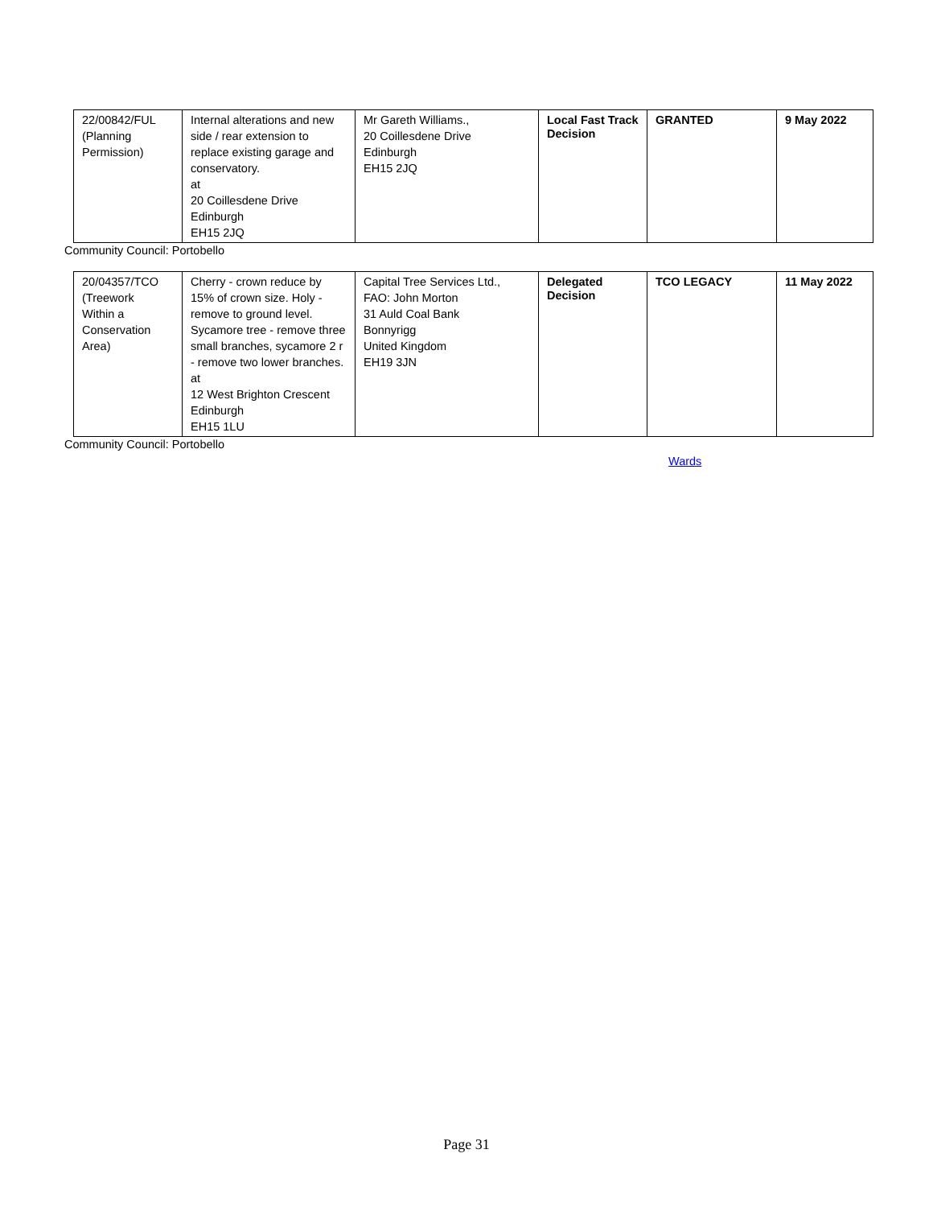| 22/00842/FUL (Planning Permission) | Internal alterations and new side / rear extension to replace existing garage and conservatory. at 20 Coillesdene Drive Edinburgh EH15 2JQ | Mr Gareth Williams., 20 Coillesdene Drive Edinburgh EH15 2JQ | Local Fast Track Decision | GRANTED | 9 May 2022 |
Community Council: Portobello
| 20/04357/TCO (Treework Within a Conservation Area) | Cherry - crown reduce by 15% of crown size. Holy - remove to ground level. Sycamore tree - remove three small branches, sycamore 2 r - remove two lower branches. at 12 West Brighton Crescent Edinburgh EH15 1LU | Capital Tree Services Ltd., FAO: John Morton 31 Auld Coal Bank Bonnyrigg United Kingdom EH19 3JN | Delegated Decision | TCO LEGACY | 11 May 2022 |
Community Council: Portobello
Wards
Page 31